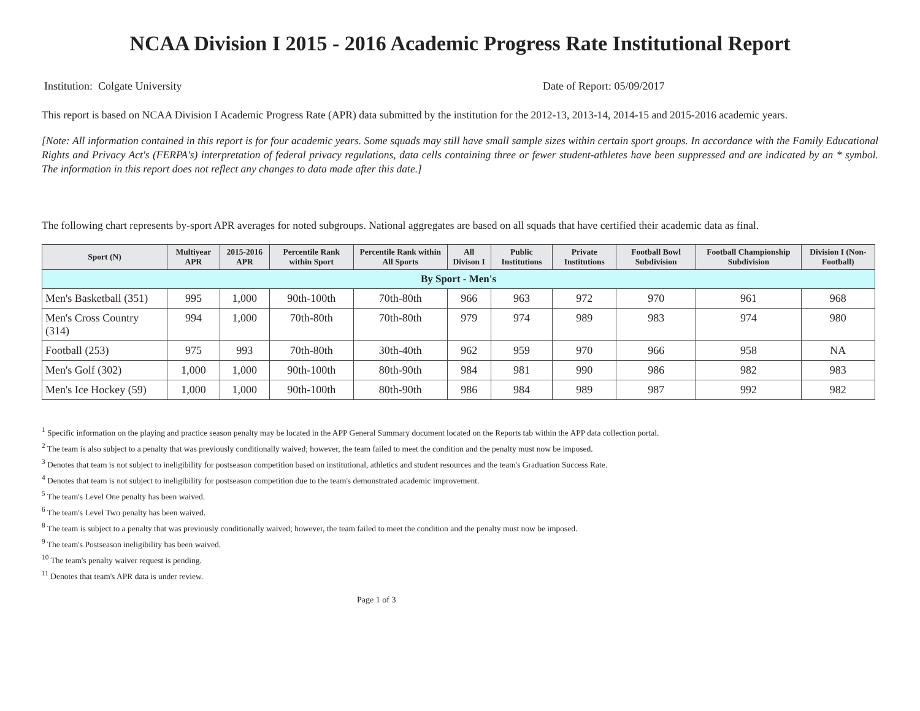NCAA Division I 2015 - 2016 Academic Progress Rate Institutional Report
Institution: Colgate University Date of Report: 05/09/2017
This report is based on NCAA Division I Academic Progress Rate (APR) data submitted by the institution for the 2012-13, 2013-14, 2014-15 and 2015-2016 academic years.
[Note: All information contained in this report is for four academic years. Some squads may still have small sample sizes within certain sport groups. In accordance with the Family Educational Rights and Privacy Act's (FERPA's) interpretation of federal privacy regulations, data cells containing three or fewer student-athletes have been suppressed and are indicated by an * symbol. The information in this report does not reflect any changes to data made after this date.]
The following chart represents by-sport APR averages for noted subgroups. National aggregates are based on all squads that have certified their academic data as final.
| Sport (N) | Multiyear APR | 2015-2016 APR | Percentile Rank within Sport | Percentile Rank within All Sports | All Divison I | Public Institutions | Private Institutions | Football Bowl Subdivision | Football Championship Subdivision | Division I (Non-Football) |
| --- | --- | --- | --- | --- | --- | --- | --- | --- | --- | --- |
| By Sport - Men's | | | | | | | | | | |
| Men's Basketball (351) | 995 | 1,000 | 90th-100th | 70th-80th | 966 | 963 | 972 | 970 | 961 | 968 |
| Men's Cross Country (314) | 994 | 1,000 | 70th-80th | 70th-80th | 979 | 974 | 989 | 983 | 974 | 980 |
| Football (253) | 975 | 993 | 70th-80th | 30th-40th | 962 | 959 | 970 | 966 | 958 | NA |
| Men's Golf (302) | 1,000 | 1,000 | 90th-100th | 80th-90th | 984 | 981 | 990 | 986 | 982 | 983 |
| Men's Ice Hockey (59) | 1,000 | 1,000 | 90th-100th | 80th-90th | 986 | 984 | 989 | 987 | 992 | 982 |
<sup>1</sup> Specific information on the playing and practice season penalty may be located in the APP General Summary document located on the Reports tab within the APP data collection portal.
<sup>2</sup> The team is also subject to a penalty that was previously conditionally waived; however, the team failed to meet the condition and the penalty must now be imposed.
<sup>3</sup> Denotes that team is not subject to ineligibility for postseason competition based on institutional, athletics and student resources and the team's Graduation Success Rate.
<sup>4</sup> Denotes that team is not subject to ineligibility for postseason competition due to the team's demonstrated academic improvement.
<sup>5</sup> The team's Level One penalty has been waived.
<sup>6</sup> The team's Level Two penalty has been waived.
<sup>8</sup> The team is subject to a penalty that was previously conditionally waived; however, the team failed to meet the condition and the penalty must now be imposed.
<sup>9</sup> The team's Postseason ineligibility has been waived.
<sup>10</sup> The team's penalty waiver request is pending.
<sup>11</sup> Denotes that team's APR data is under review.
Page 1 of 3